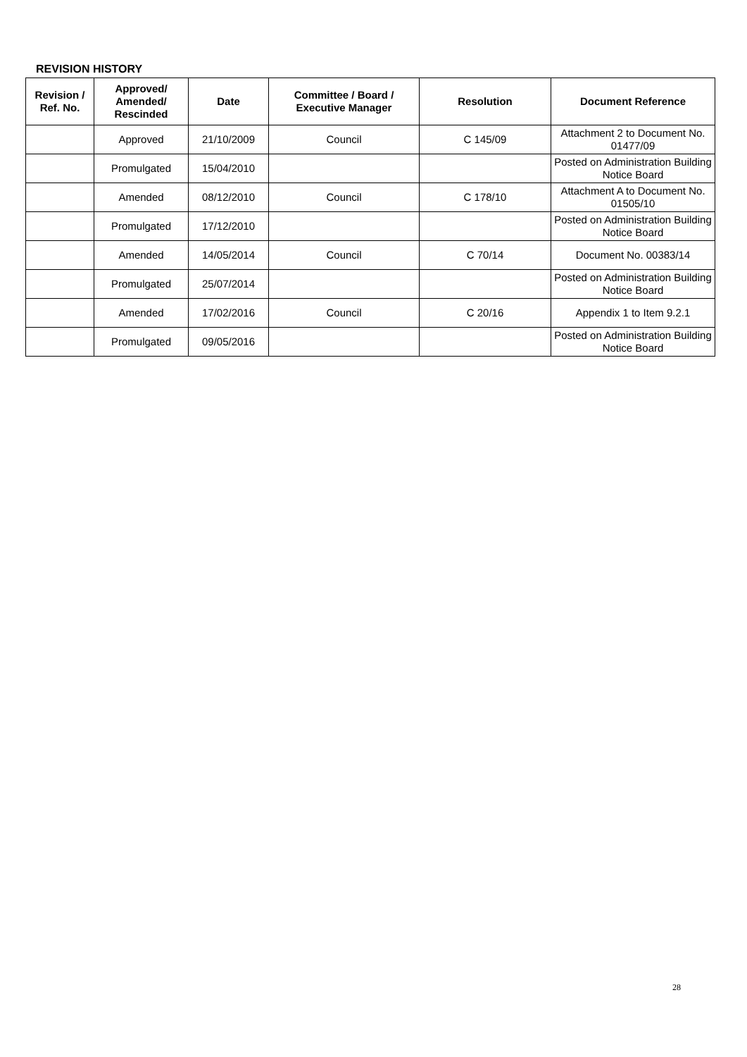REVISION HISTORY
| Revision / Ref. No. | Approved/ Amended/ Rescinded | Date | Committee / Board / Executive Manager | Resolution | Document Reference |
| --- | --- | --- | --- | --- | --- |
| | Approved | 21/10/2009 | Council | C 145/09 | Attachment 2 to Document No. 01477/09 |
| | Promulgated | 15/04/2010 | | | Posted on Administration Building Notice Board |
| | Amended | 08/12/2010 | Council | C 178/10 | Attachment A to Document No. 01505/10 |
| | Promulgated | 17/12/2010 | | | Posted on Administration Building Notice Board |
| | Amended | 14/05/2014 | Council | C 70/14 | Document No. 00383/14 |
| | Promulgated | 25/07/2014 | | | Posted on Administration Building Notice Board |
| | Amended | 17/02/2016 | Council | C 20/16 | Appendix 1 to Item 9.2.1 |
| | Promulgated | 09/05/2016 | | | Posted on Administration Building Notice Board |
28